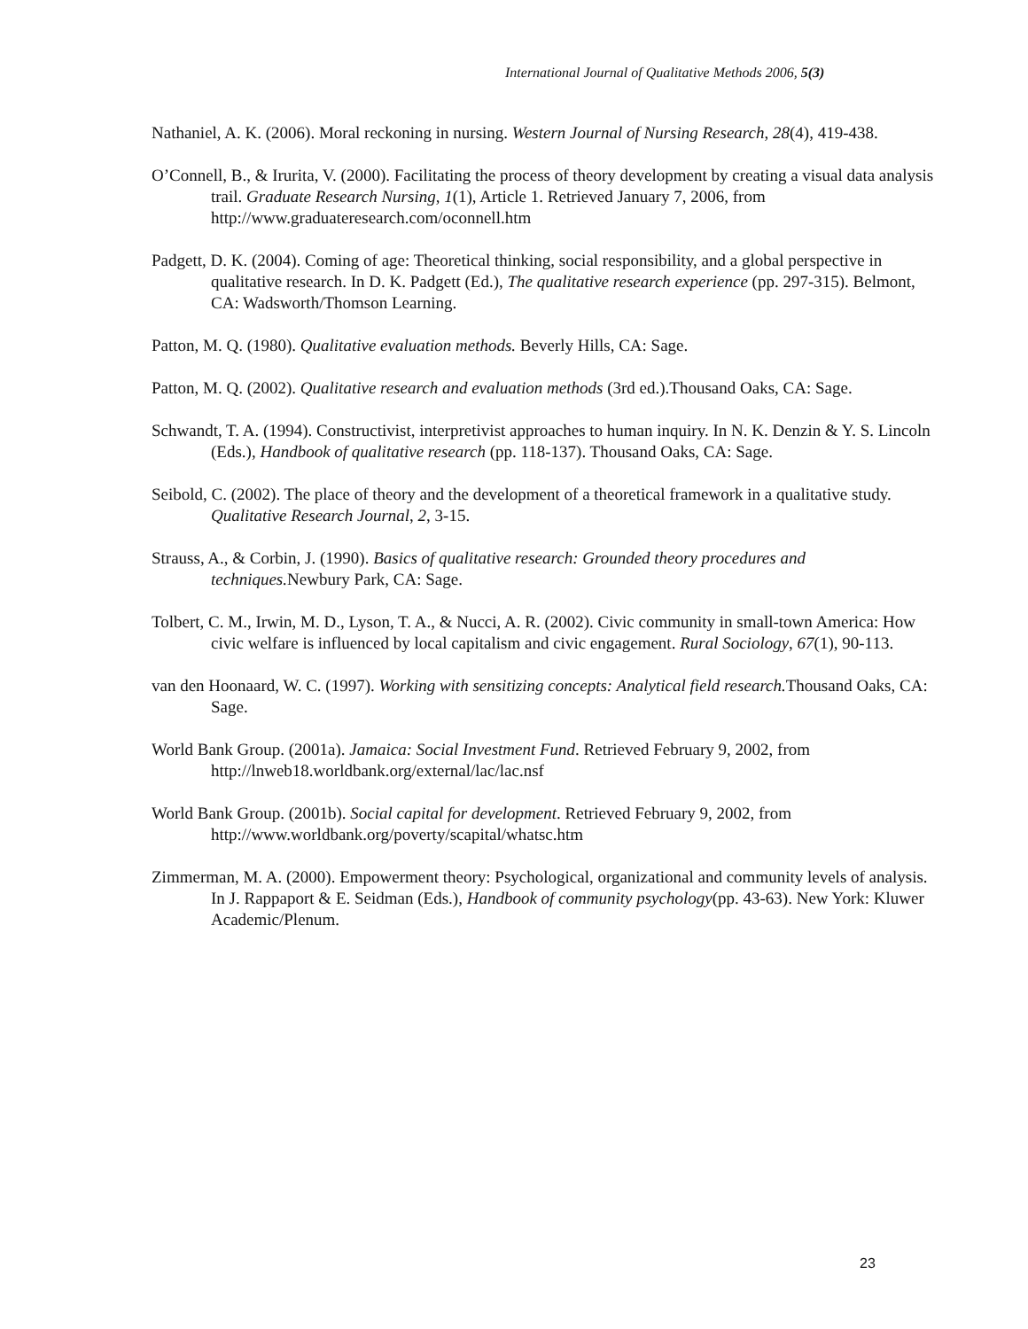International Journal of Qualitative Methods 2006, 5(3)
Nathaniel, A. K. (2006). Moral reckoning in nursing. Western Journal of Nursing Research, 28(4), 419-438.
O’Connell, B., & Irurita, V. (2000). Facilitating the process of theory development by creating a visual data analysis trail. Graduate Research Nursing, 1(1), Article 1. Retrieved January 7, 2006, from http://www.graduateresearch.com/oconnell.htm
Padgett, D. K. (2004). Coming of age: Theoretical thinking, social responsibility, and a global perspective in qualitative research. In D. K. Padgett (Ed.), The qualitative research experience (pp. 297-315). Belmont, CA: Wadsworth/Thomson Learning.
Patton, M. Q. (1980). Qualitative evaluation methods. Beverly Hills, CA: Sage.
Patton, M. Q. (2002). Qualitative research and evaluation methods (3rd ed.).Thousand Oaks, CA: Sage.
Schwandt, T. A. (1994). Constructivist, interpretivist approaches to human inquiry. In N. K. Denzin & Y. S. Lincoln (Eds.), Handbook of qualitative research (pp. 118-137). Thousand Oaks, CA: Sage.
Seibold, C. (2002). The place of theory and the development of a theoretical framework in a qualitative study. Qualitative Research Journal, 2, 3-15.
Strauss, A., & Corbin, J. (1990). Basics of qualitative research: Grounded theory procedures and techniques. Newbury Park, CA: Sage.
Tolbert, C. M., Irwin, M. D., Lyson, T. A., & Nucci, A. R. (2002). Civic community in small-town America: How civic welfare is influenced by local capitalism and civic engagement. Rural Sociology, 67(1), 90-113.
van den Hoonaard, W. C. (1997). Working with sensitizing concepts: Analytical field research. Thousand Oaks, CA: Sage.
World Bank Group. (2001a). Jamaica: Social Investment Fund. Retrieved February 9, 2002, from http://lnweb18.worldbank.org/external/lac/lac.nsf
World Bank Group. (2001b). Social capital for development. Retrieved February 9, 2002, from http://www.worldbank.org/poverty/scapital/whatsc.htm
Zimmerman, M. A. (2000). Empowerment theory: Psychological, organizational and community levels of analysis. In J. Rappaport & E. Seidman (Eds.), Handbook of community psychology(pp. 43-63). New York: Kluwer Academic/Plenum.
23